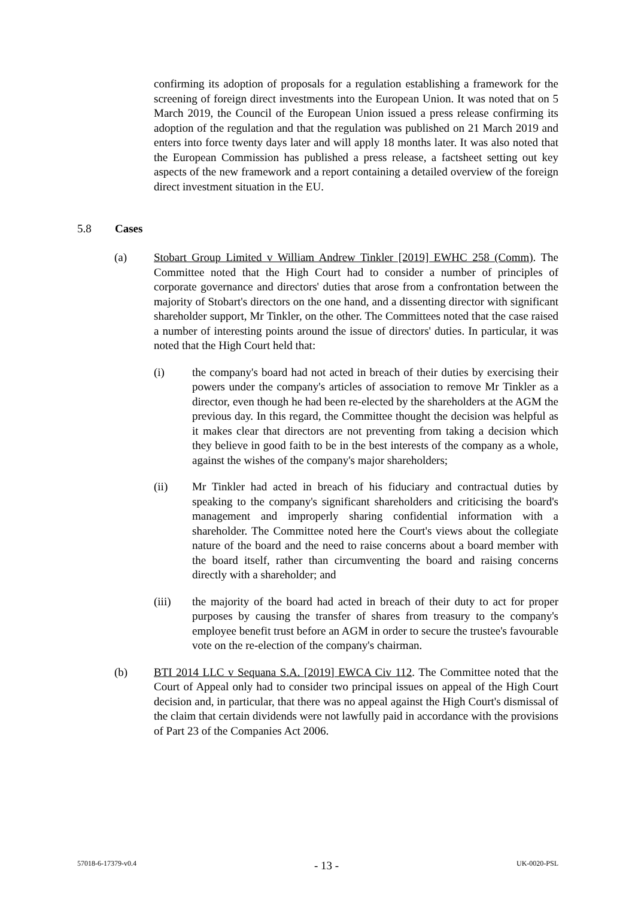confirming its adoption of proposals for a regulation establishing a framework for the screening of foreign direct investments into the European Union. It was noted that on 5 March 2019, the Council of the European Union issued a press release confirming its adoption of the regulation and that the regulation was published on 21 March 2019 and enters into force twenty days later and will apply 18 months later. It was also noted that the European Commission has published a press release, a factsheet setting out key aspects of the new framework and a report containing a detailed overview of the foreign direct investment situation in the EU.
5.8 Cases
(a) Stobart Group Limited v William Andrew Tinkler [2019] EWHC 258 (Comm). The Committee noted that the High Court had to consider a number of principles of corporate governance and directors' duties that arose from a confrontation between the majority of Stobart's directors on the one hand, and a dissenting director with significant shareholder support, Mr Tinkler, on the other. The Committees noted that the case raised a number of interesting points around the issue of directors' duties. In particular, it was noted that the High Court held that:
(i) the company's board had not acted in breach of their duties by exercising their powers under the company's articles of association to remove Mr Tinkler as a director, even though he had been re-elected by the shareholders at the AGM the previous day. In this regard, the Committee thought the decision was helpful as it makes clear that directors are not preventing from taking a decision which they believe in good faith to be in the best interests of the company as a whole, against the wishes of the company's major shareholders;
(ii) Mr Tinkler had acted in breach of his fiduciary and contractual duties by speaking to the company's significant shareholders and criticising the board's management and improperly sharing confidential information with a shareholder. The Committee noted here the Court's views about the collegiate nature of the board and the need to raise concerns about a board member with the board itself, rather than circumventing the board and raising concerns directly with a shareholder; and
(iii) the majority of the board had acted in breach of their duty to act for proper purposes by causing the transfer of shares from treasury to the company's employee benefit trust before an AGM in order to secure the trustee's favourable vote on the re-election of the company's chairman.
(b) BTI 2014 LLC v Sequana S.A. [2019] EWCA Civ 112. The Committee noted that the Court of Appeal only had to consider two principal issues on appeal of the High Court decision and, in particular, that there was no appeal against the High Court's dismissal of the claim that certain dividends were not lawfully paid in accordance with the provisions of Part 23 of the Companies Act 2006.
57018-6-17379-v0.4 - 13 - UK-0020-PSL